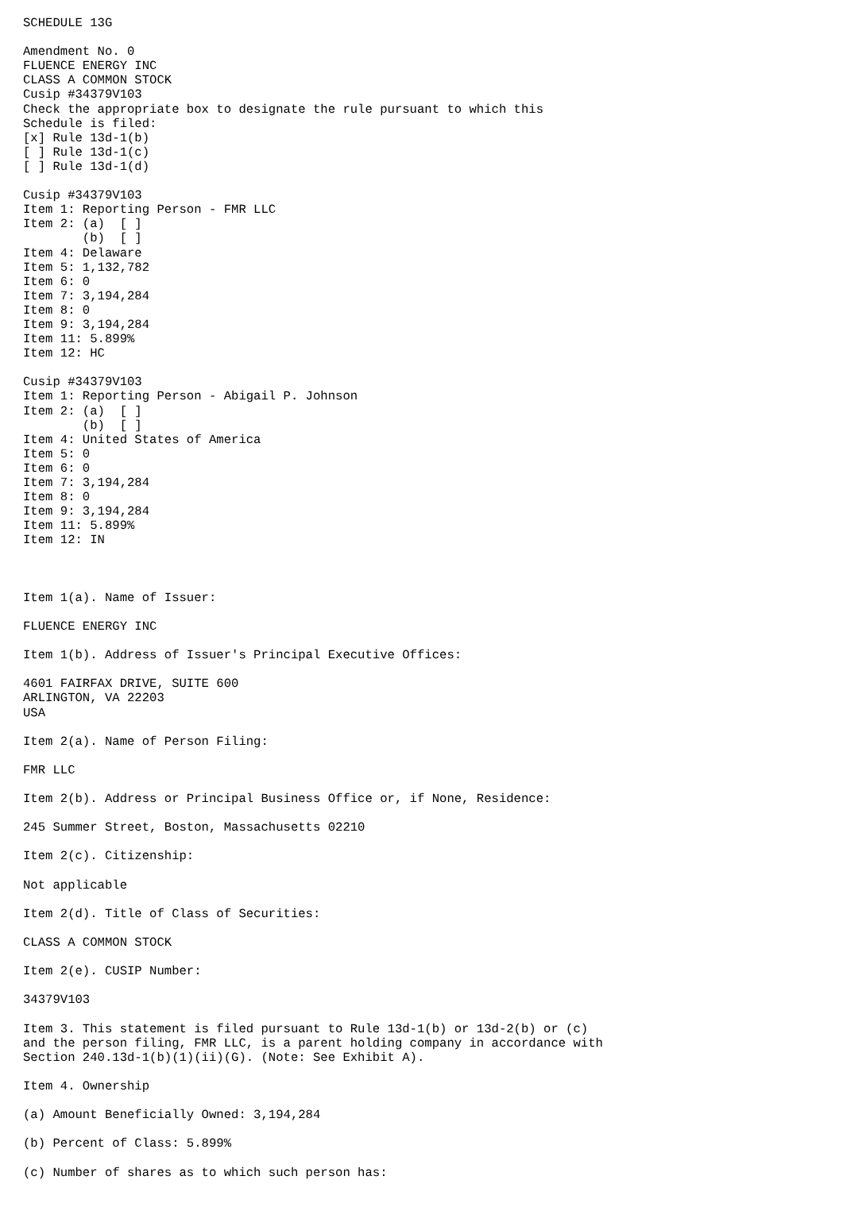SCHEDULE 13G

Amendment No. 0
FLUENCE ENERGY INC
CLASS A COMMON STOCK
Cusip #34379V103
Check the appropriate box to designate the rule pursuant to which this
Schedule is filed:
[x] Rule 13d-1(b)
[ ] Rule 13d-1(c)
[ ] Rule 13d-1(d)

Cusip #34379V103
Item 1: Reporting Person - FMR LLC
Item 2: (a)  [ ]
        (b)  [ ]
Item 4: Delaware
Item 5: 1,132,782
Item 6: 0
Item 7: 3,194,284
Item 8: 0
Item 9: 3,194,284
Item 11: 5.899%
Item 12: HC

Cusip #34379V103
Item 1: Reporting Person - Abigail P. Johnson
Item 2: (a)  [ ]
        (b)  [ ]
Item 4: United States of America
Item 5: 0
Item 6: 0
Item 7: 3,194,284
Item 8: 0
Item 9: 3,194,284
Item 11: 5.899%
Item 12: IN



Item 1(a). Name of Issuer:

FLUENCE ENERGY INC

Item 1(b). Address of Issuer's Principal Executive Offices:

4601 FAIRFAX DRIVE, SUITE 600
ARLINGTON, VA 22203
USA

Item 2(a). Name of Person Filing:

FMR LLC

Item 2(b). Address or Principal Business Office or, if None, Residence:

245 Summer Street, Boston, Massachusetts 02210

Item 2(c). Citizenship:

Not applicable

Item 2(d). Title of Class of Securities:

CLASS A COMMON STOCK

Item 2(e). CUSIP Number:

34379V103

Item 3. This statement is filed pursuant to Rule 13d-1(b) or 13d-2(b) or (c)
and the person filing, FMR LLC, is a parent holding company in accordance with
Section 240.13d-1(b)(1)(ii)(G). (Note: See Exhibit A).

Item 4. Ownership

(a) Amount Beneficially Owned: 3,194,284

(b) Percent of Class: 5.899%

(c) Number of shares as to which such person has: